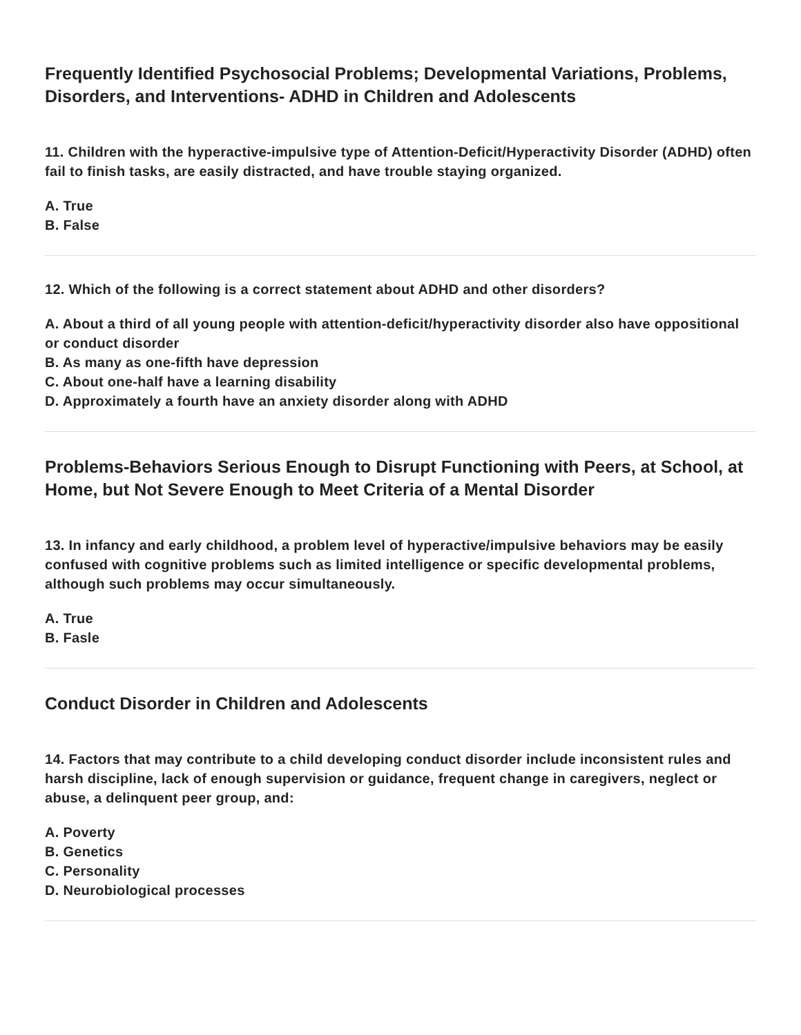Frequently Identified Psychosocial Problems; Developmental Variations, Problems, Disorders, and Interventions- ADHD in Children and Adolescents
11. Children with the hyperactive-impulsive type of Attention-Deficit/Hyperactivity Disorder (ADHD) often fail to finish tasks, are easily distracted, and have trouble staying organized.
A. True
B. False
12. Which of the following is a correct statement about ADHD and other disorders?
A. About a third of all young people with attention-deficit/hyperactivity disorder also have oppositional or conduct disorder
B. As many as one-fifth have depression
C. About one-half have a learning disability
D. Approximately a fourth have an anxiety disorder along with ADHD
Problems-Behaviors Serious Enough to Disrupt Functioning with Peers, at School, at Home, but Not Severe Enough to Meet Criteria of a Mental Disorder
13. In infancy and early childhood, a problem level of hyperactive/impulsive behaviors may be easily confused with cognitive problems such as limited intelligence or specific developmental problems, although such problems may occur simultaneously.
A. True
B. Fasle
Conduct Disorder in Children and Adolescents
14. Factors that may contribute to a child developing conduct disorder include inconsistent rules and harsh discipline, lack of enough supervision or guidance, frequent change in caregivers, neglect or abuse, a delinquent peer group, and:
A. Poverty
B. Genetics
C. Personality
D. Neurobiological processes